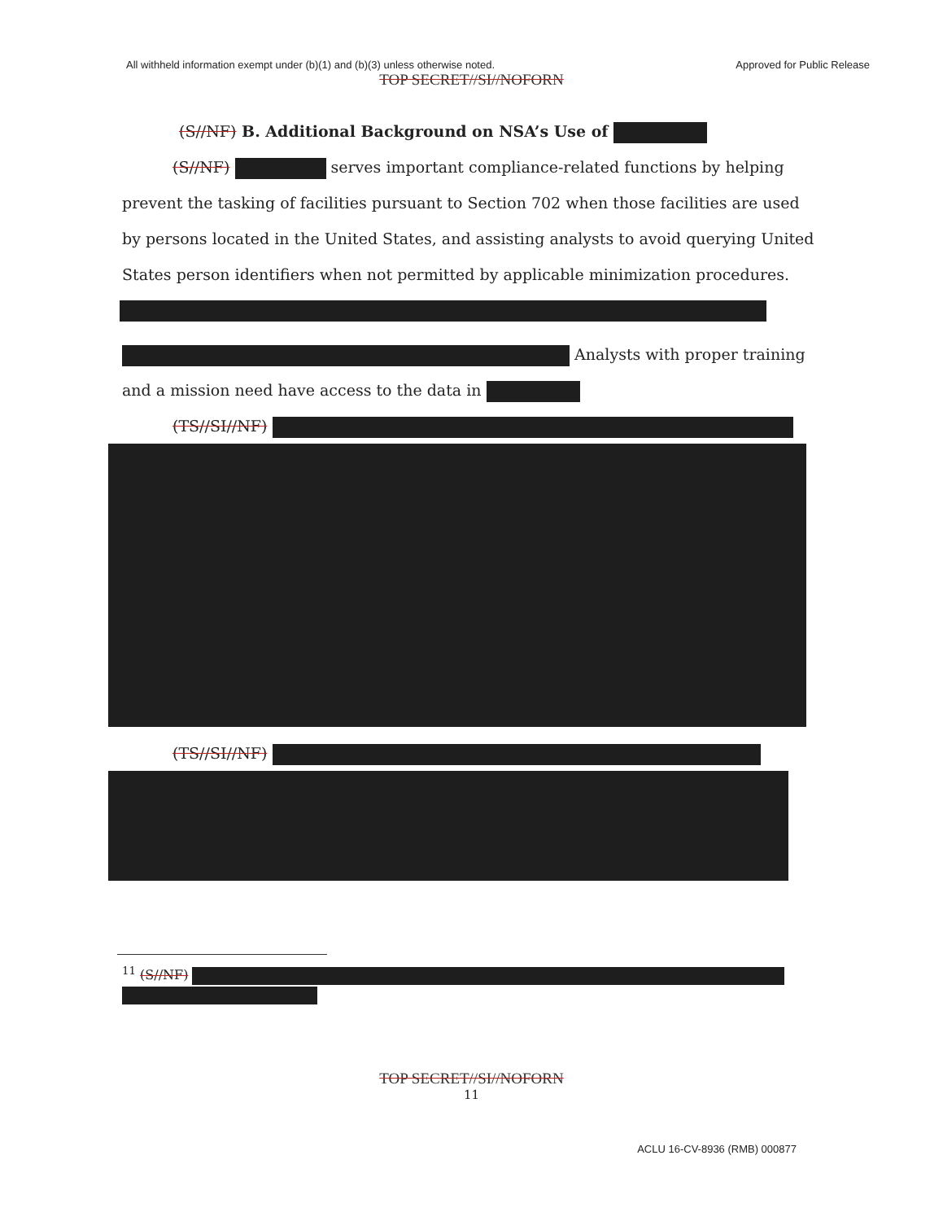All withheld information exempt under (b)(1) and (b)(3) unless otherwise noted. Approved for Public Release
TOP SECRET//SI//NOFORN
(S//NF) B. Additional Background on NSA’s Use of
(S//NF) serves important compliance-related functions by helping prevent the tasking of facilities pursuant to Section 702 when those facilities are used by persons located in the United States, and assisting analysts to avoid querying United States person identifiers when not permitted by applicable minimization procedures.
Analysts with proper training and a mission need have access to the data in
(TS//SI//NF)
(TS//SI//NF)
<sup>11</sup> (S//NF)
TOP SECRET//SI//NOFORN
11
ACLU 16-CV-8936 (RMB) 000877